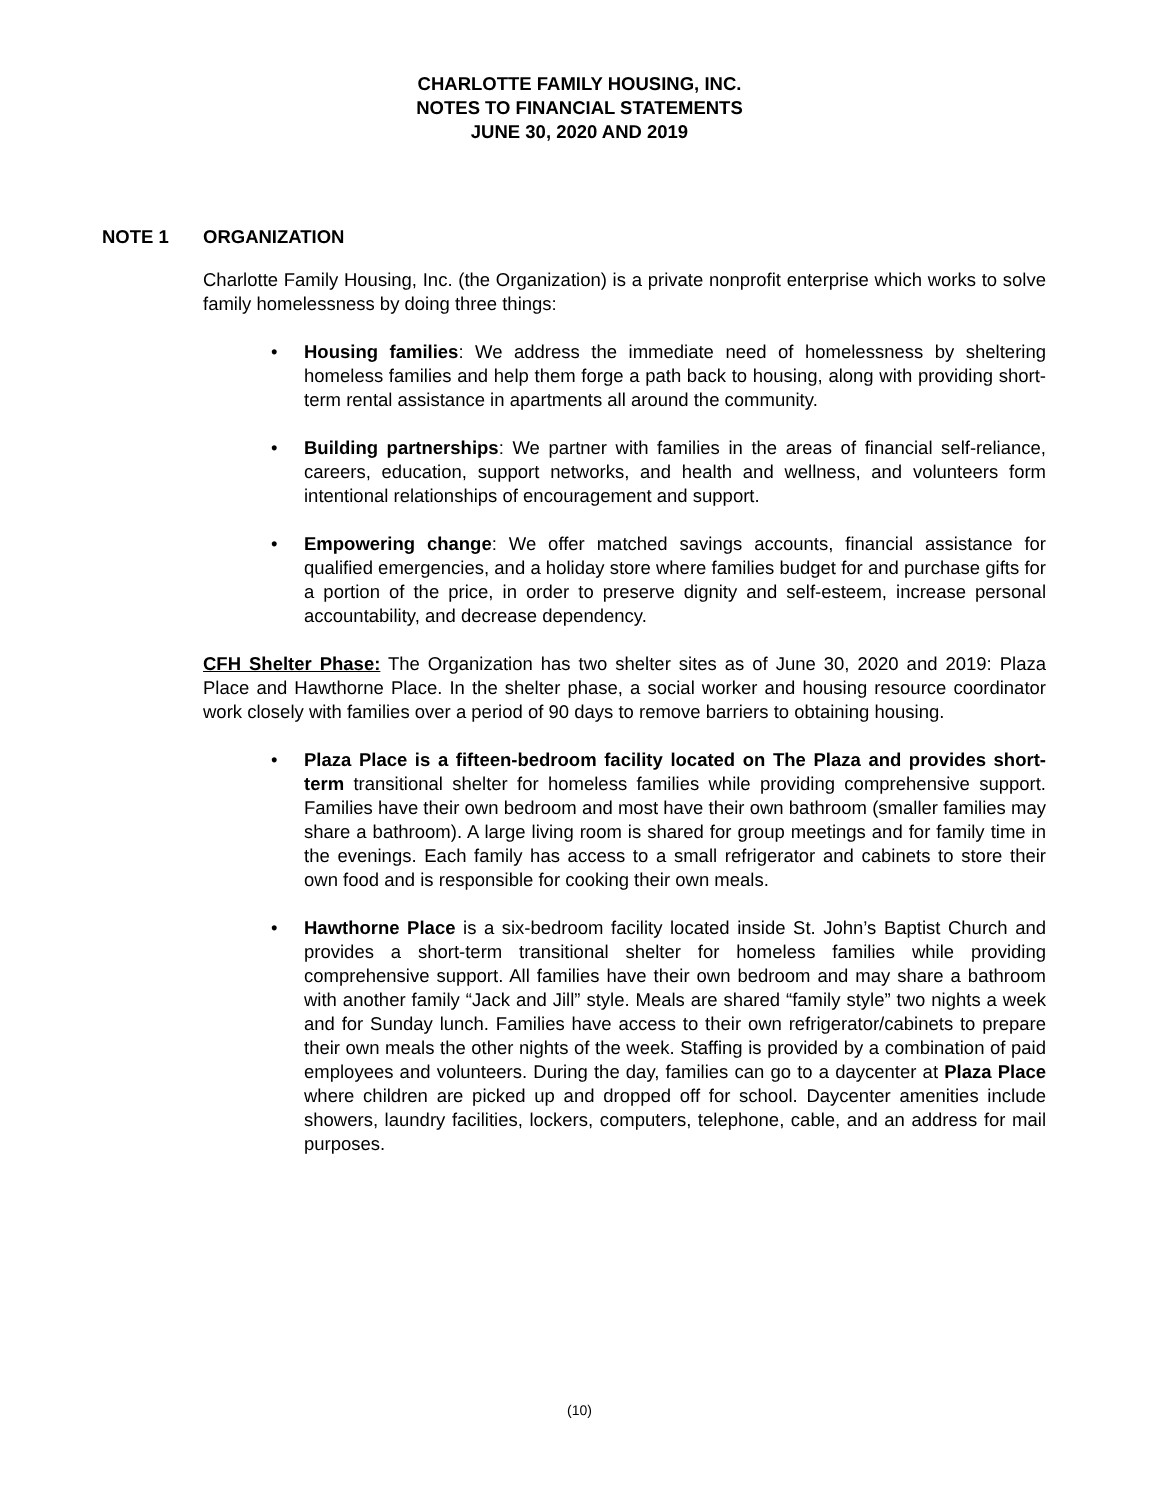CHARLOTTE FAMILY HOUSING, INC.
NOTES TO FINANCIAL STATEMENTS
JUNE 30, 2020 AND 2019
NOTE 1 ORGANIZATION
Charlotte Family Housing, Inc. (the Organization) is a private nonprofit enterprise which works to solve family homelessness by doing three things:
• Housing families: We address the immediate need of homelessness by sheltering homeless families and help them forge a path back to housing, along with providing short-term rental assistance in apartments all around the community.
• Building partnerships: We partner with families in the areas of financial self-reliance, careers, education, support networks, and health and wellness, and volunteers form intentional relationships of encouragement and support.
• Empowering change: We offer matched savings accounts, financial assistance for qualified emergencies, and a holiday store where families budget for and purchase gifts for a portion of the price, in order to preserve dignity and self-esteem, increase personal accountability, and decrease dependency.
CFH Shelter Phase: The Organization has two shelter sites as of June 30, 2020 and 2019: Plaza Place and Hawthorne Place. In the shelter phase, a social worker and housing resource coordinator work closely with families over a period of 90 days to remove barriers to obtaining housing.
• Plaza Place is a fifteen-bedroom facility located on The Plaza and provides short-term transitional shelter for homeless families while providing comprehensive support. Families have their own bedroom and most have their own bathroom (smaller families may share a bathroom). A large living room is shared for group meetings and for family time in the evenings. Each family has access to a small refrigerator and cabinets to store their own food and is responsible for cooking their own meals.
• Hawthorne Place is a six-bedroom facility located inside St. John’s Baptist Church and provides a short-term transitional shelter for homeless families while providing comprehensive support. All families have their own bedroom and may share a bathroom with another family “Jack and Jill” style. Meals are shared “family style” two nights a week and for Sunday lunch. Families have access to their own refrigerator/cabinets to prepare their own meals the other nights of the week. Staffing is provided by a combination of paid employees and volunteers. During the day, families can go to a daycenter at Plaza Place where children are picked up and dropped off for school. Daycenter amenities include showers, laundry facilities, lockers, computers, telephone, cable, and an address for mail purposes.
(10)